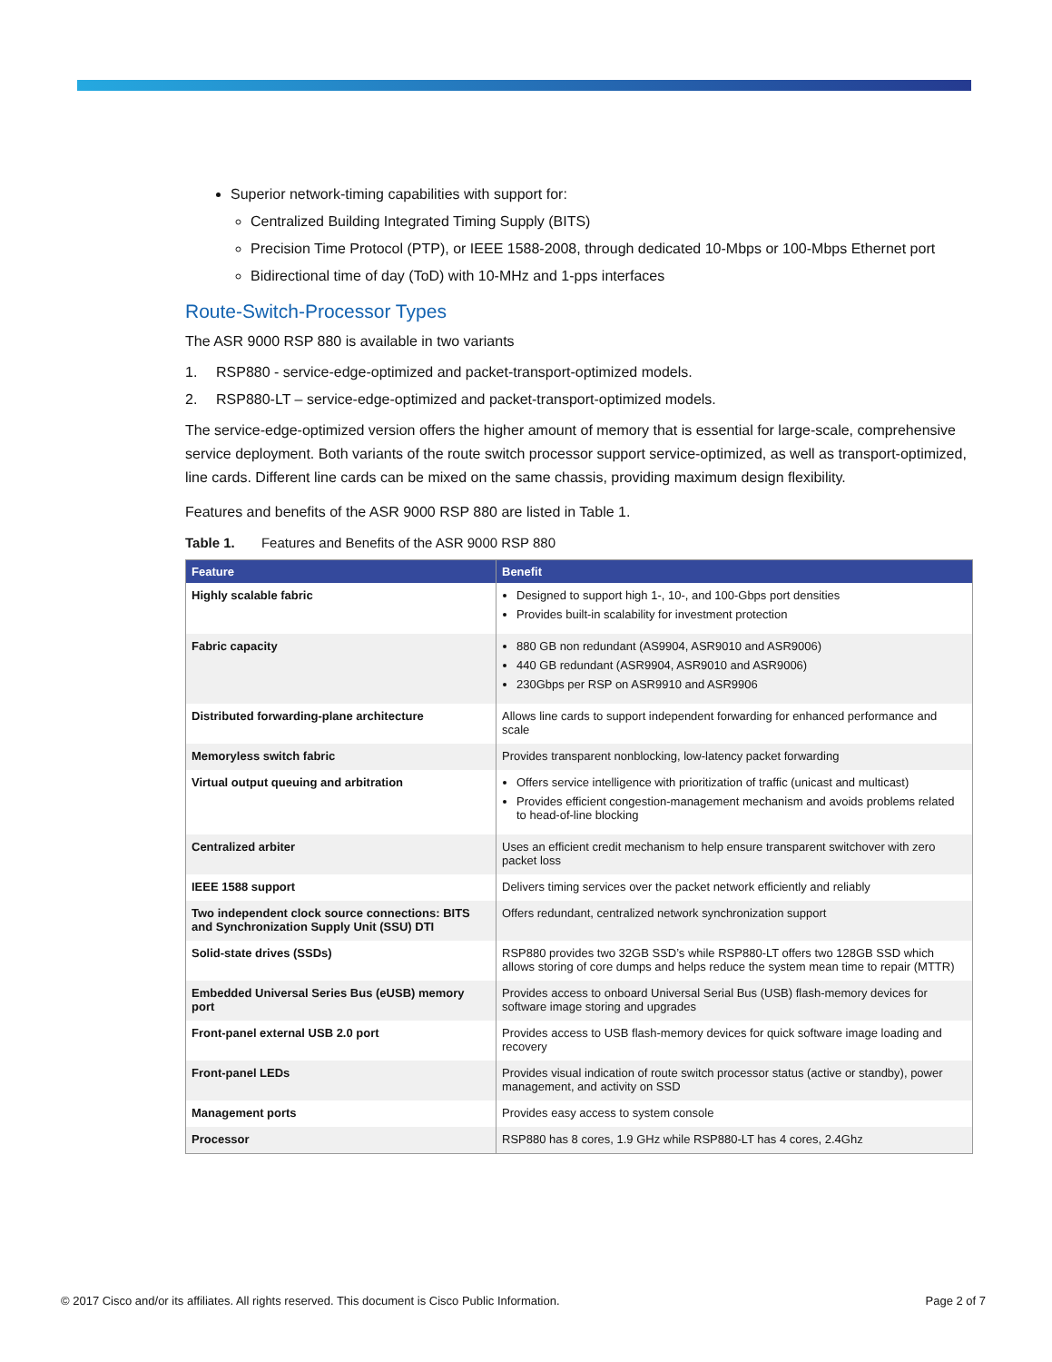Superior network-timing capabilities with support for:
Centralized Building Integrated Timing Supply (BITS)
Precision Time Protocol (PTP), or IEEE 1588-2008, through dedicated 10-Mbps or 100-Mbps Ethernet port
Bidirectional time of day (ToD) with 10-MHz and 1-pps interfaces
Route-Switch-Processor Types
The ASR 9000 RSP 880 is available in two variants
1. RSP880 - service-edge-optimized and packet-transport-optimized models.
2. RSP880-LT – service-edge-optimized and packet-transport-optimized models.
The service-edge-optimized version offers the higher amount of memory that is essential for large-scale, comprehensive service deployment. Both variants of the route switch processor support service-optimized, as well as transport-optimized, line cards. Different line cards can be mixed on the same chassis, providing maximum design flexibility.
Features and benefits of the ASR 9000 RSP 880 are listed in Table 1.
Table 1. Features and Benefits of the ASR 9000 RSP 880
| Feature | Benefit |
| --- | --- |
| Highly scalable fabric | Designed to support high 1-, 10-, and 100-Gbps port densities Provides built-in scalability for investment protection |
| Fabric capacity | 880 GB non redundant (AS9904, ASR9010 and ASR9006) 440 GB redundant (ASR9904, ASR9010 and ASR9006) 230Gbps per RSP on ASR9910 and ASR9906 |
| Distributed forwarding-plane architecture | Allows line cards to support independent forwarding for enhanced performance and scale |
| Memoryless switch fabric | Provides transparent nonblocking, low-latency packet forwarding |
| Virtual output queuing and arbitration | Offers service intelligence with prioritization of traffic (unicast and multicast) Provides efficient congestion-management mechanism and avoids problems related to head-of-line blocking |
| Centralized arbiter | Uses an efficient credit mechanism to help ensure transparent switchover with zero packet loss |
| IEEE 1588 support | Delivers timing services over the packet network efficiently and reliably |
| Two independent clock source connections: BITS and Synchronization Supply Unit (SSU) DTI | Offers redundant, centralized network synchronization support |
| Solid-state drives (SSDs) | RSP880 provides two 32GB SSD’s while RSP880-LT offers two 128GB SSD which allows storing of core dumps and helps reduce the system mean time to repair (MTTR) |
| Embedded Universal Series Bus (eUSB) memory port | Provides access to onboard Universal Serial Bus (USB) flash-memory devices for software image storing and upgrades |
| Front-panel external USB 2.0 port | Provides access to USB flash-memory devices for quick software image loading and recovery |
| Front-panel LEDs | Provides visual indication of route switch processor status (active or standby), power management, and activity on SSD |
| Management ports | Provides easy access to system console |
| Processor | RSP880 has 8 cores, 1.9 GHz while RSP880-LT has 4 cores, 2.4Ghz |
© 2017 Cisco and/or its affiliates. All rights reserved. This document is Cisco Public Information. Page 2 of 7